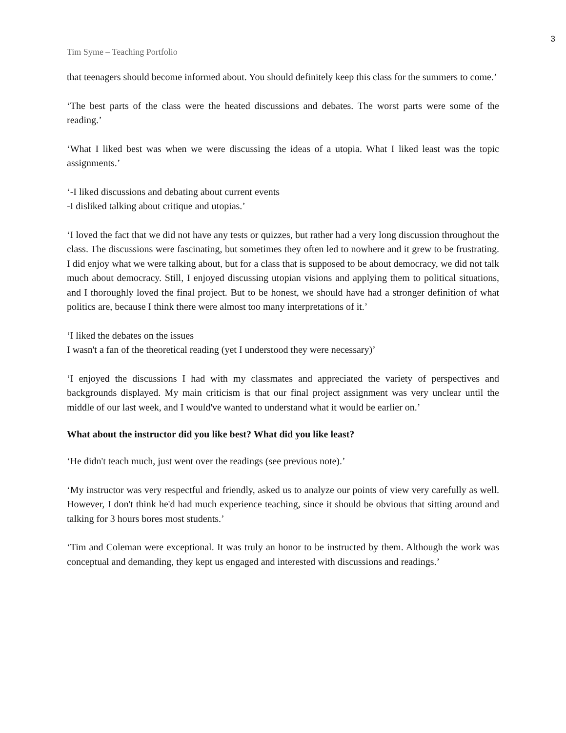3
Tim Syme – Teaching Portfolio
that teenagers should become informed about. You should definitely keep this class for the summers to come.’
‘The best parts of the class were the heated discussions and debates. The worst parts were some of the reading.’
‘What I liked best was when we were discussing the ideas of a utopia. What I liked least was the topic assignments.’
‘-I liked discussions and debating about current events
-I disliked talking about critique and utopias.’
‘I loved the fact that we did not have any tests or quizzes, but rather had a very long discussion throughout the class. The discussions were fascinating, but sometimes they often led to nowhere and it grew to be frustrating. I did enjoy what we were talking about, but for a class that is supposed to be about democracy, we did not talk much about democracy. Still, I enjoyed discussing utopian visions and applying them to political situations, and I thoroughly loved the final project. But to be honest, we should have had a stronger definition of what politics are, because I think there were almost too many interpretations of it.’
‘I liked the debates on the issues
I wasn't a fan of the theoretical reading (yet I understood they were necessary)’
‘I enjoyed the discussions I had with my classmates and appreciated the variety of perspectives and backgrounds displayed. My main criticism is that our final project assignment was very unclear until the middle of our last week, and I would've wanted to understand what it would be earlier on.’
What about the instructor did you like best? What did you like least?
‘He didn't teach much, just went over the readings (see previous note).’
‘My instructor was very respectful and friendly, asked us to analyze our points of view very carefully as well. However, I don't think he'd had much experience teaching, since it should be obvious that sitting around and talking for 3 hours bores most students.’
‘Tim and Coleman were exceptional. It was truly an honor to be instructed by them. Although the work was conceptual and demanding, they kept us engaged and interested with discussions and readings.’